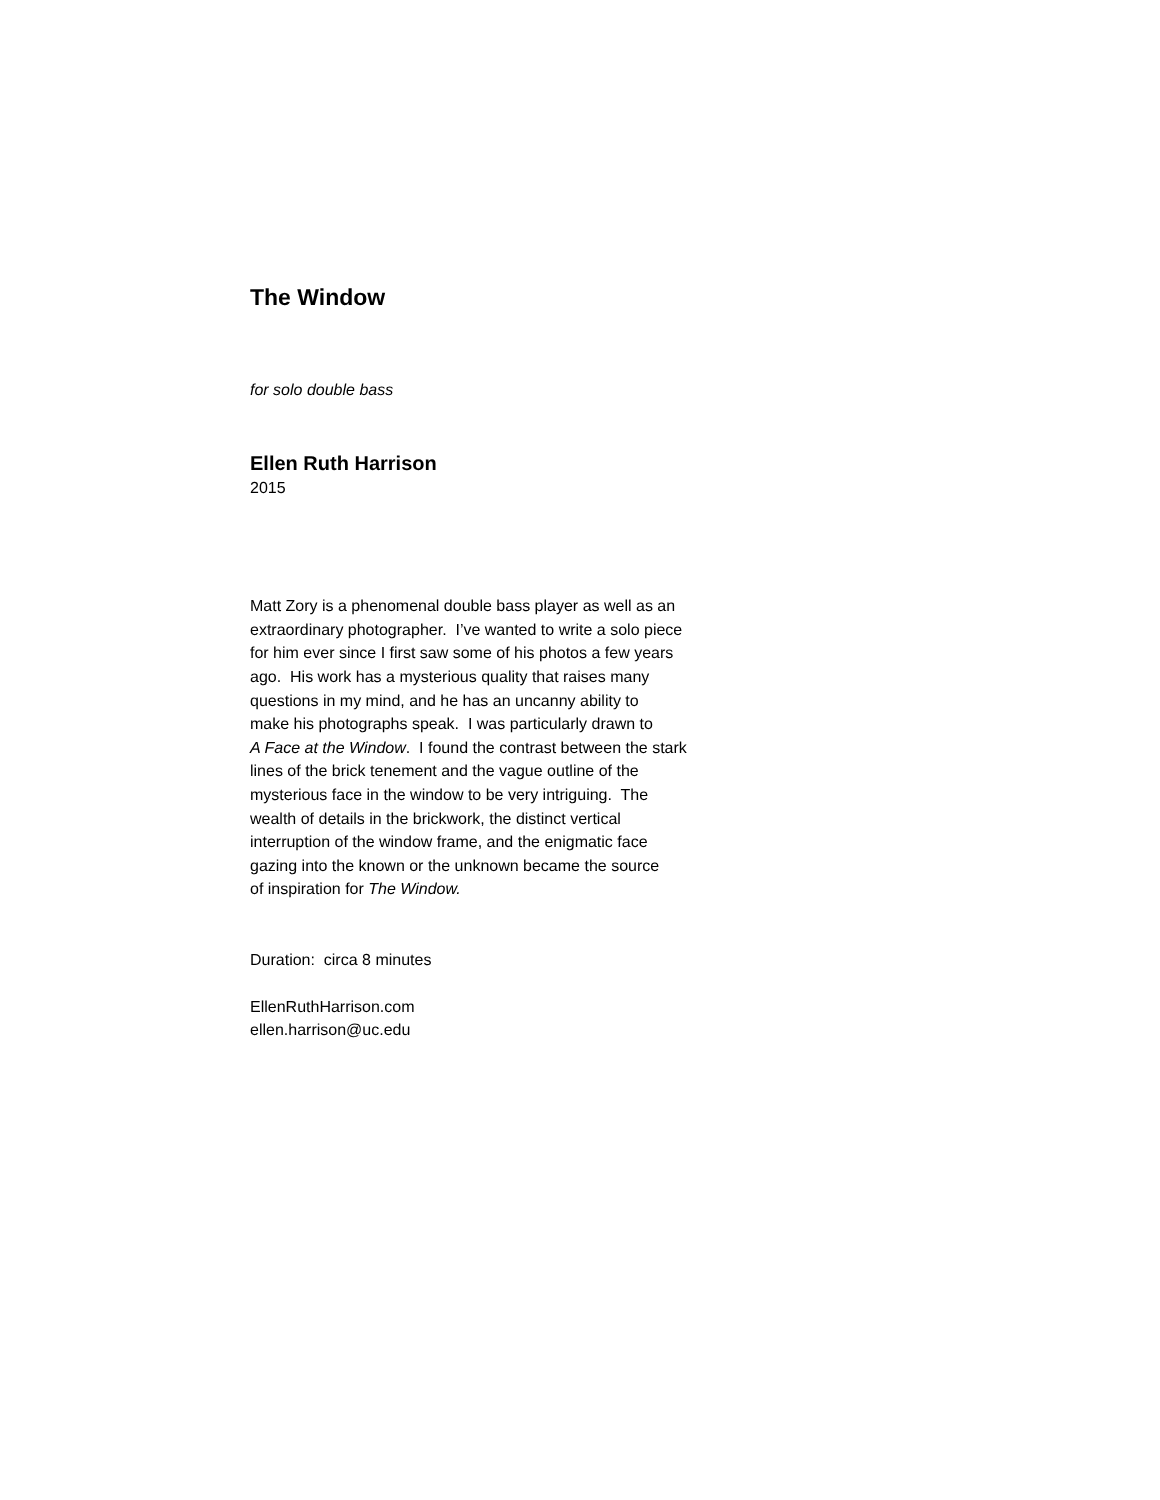The Window
for solo double bass
Ellen Ruth Harrison
2015
Matt Zory is a phenomenal double bass player as well as an
extraordinary photographer. I’ve wanted to write a solo piece
for him ever since I first saw some of his photos a few years
ago. His work has a mysterious quality that raises many
questions in my mind, and he has an uncanny ability to
make his photographs speak. I was particularly drawn to
A Face at the Window. I found the contrast between the stark
lines of the brick tenement and the vague outline of the
mysterious face in the window to be very intriguing. The
wealth of details in the brickwork, the distinct vertical
interruption of the window frame, and the enigmatic face
gazing into the known or the unknown became the source
of inspiration for The Window.
Duration: circa 8 minutes
EllenRuthHarrison.com
ellen.harrison@uc.edu